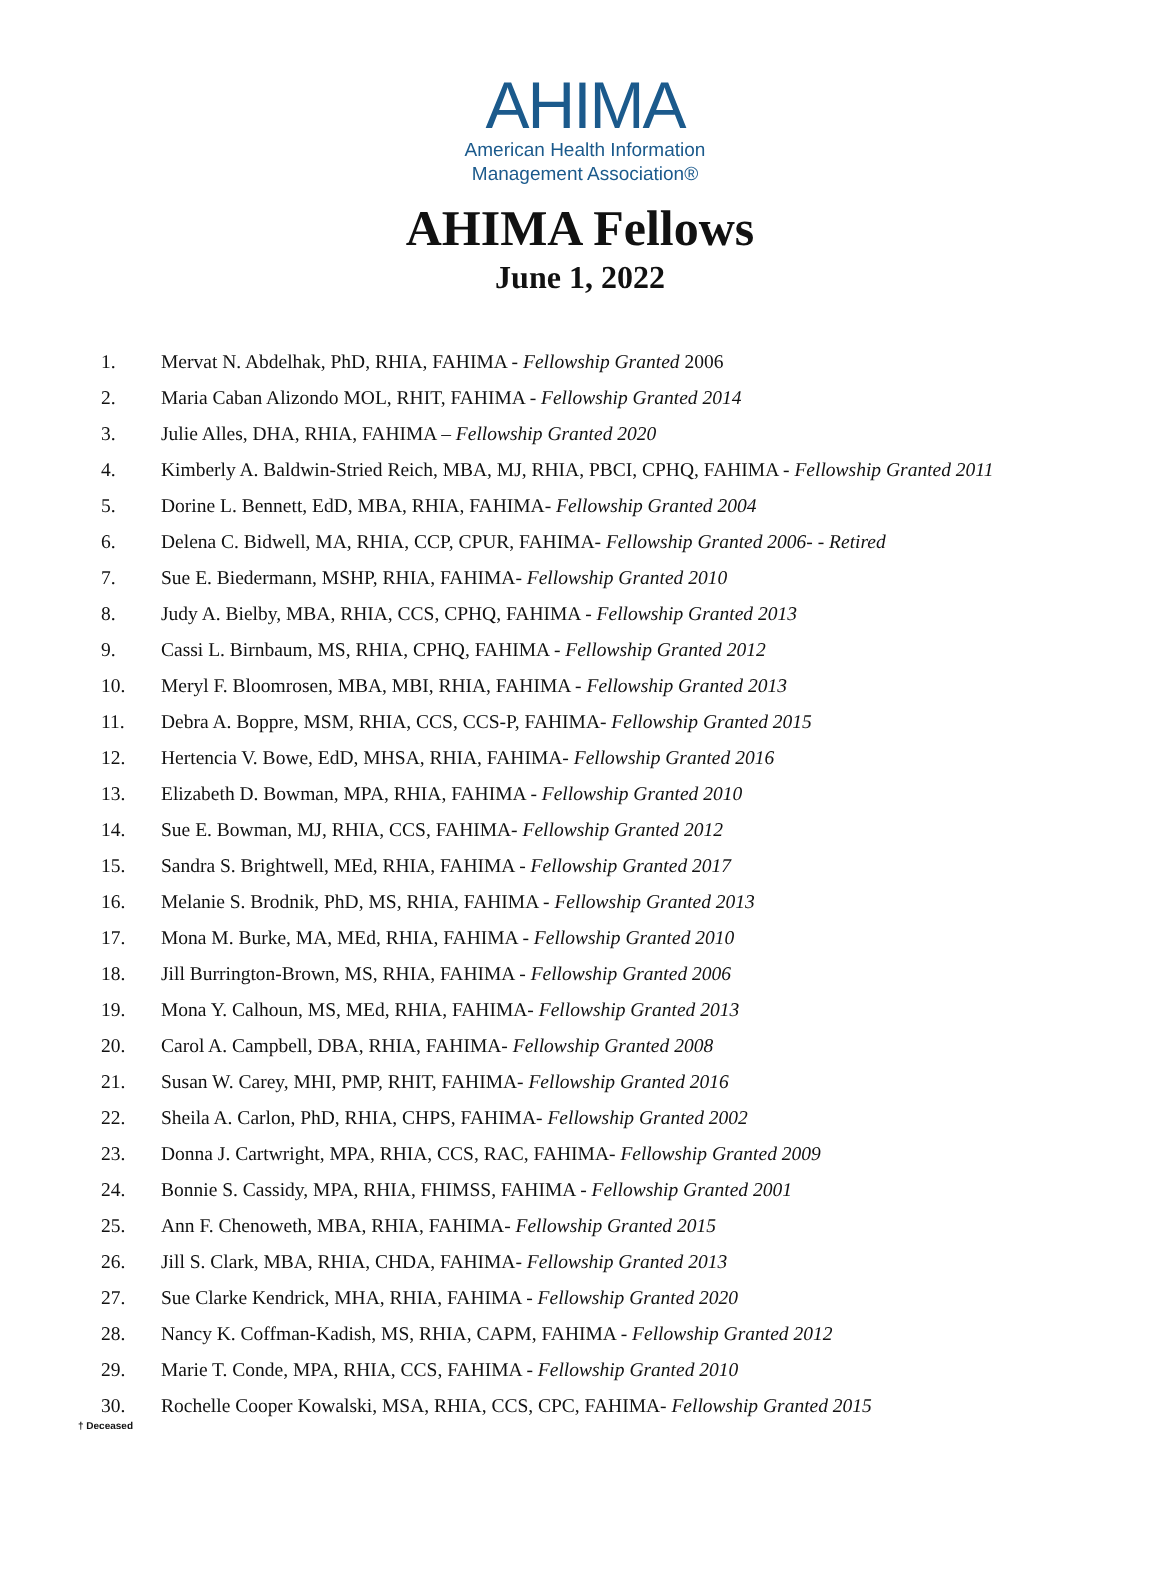AHIMA
American Health Information
Management Association®
AHIMA Fellows
June 1, 2022
1. Mervat N. Abdelhak, PhD, RHIA, FAHIMA - Fellowship Granted 2006
2. Maria Caban Alizondo MOL, RHIT, FAHIMA - Fellowship Granted 2014
3. Julie Alles, DHA, RHIA, FAHIMA – Fellowship Granted 2020
4. Kimberly A. Baldwin-Stried Reich, MBA, MJ, RHIA, PBCI, CPHQ, FAHIMA - Fellowship Granted 2011
5. Dorine L. Bennett, EdD, MBA, RHIA, FAHIMA- Fellowship Granted 2004
6. Delena C. Bidwell, MA, RHIA, CCP, CPUR, FAHIMA- Fellowship Granted 2006- - Retired
7. Sue E. Biedermann, MSHP, RHIA, FAHIMA- Fellowship Granted 2010
8. Judy A. Bielby, MBA, RHIA, CCS, CPHQ, FAHIMA - Fellowship Granted 2013
9. Cassi L. Birnbaum, MS, RHIA, CPHQ, FAHIMA - Fellowship Granted 2012
10. Meryl F. Bloomrosen, MBA, MBI, RHIA, FAHIMA - Fellowship Granted 2013
11. Debra A. Boppre, MSM, RHIA, CCS, CCS-P, FAHIMA- Fellowship Granted 2015
12. Hertencia V. Bowe, EdD, MHSA, RHIA, FAHIMA- Fellowship Granted 2016
13. Elizabeth D. Bowman, MPA, RHIA, FAHIMA - Fellowship Granted 2010
14. Sue E. Bowman, MJ, RHIA, CCS, FAHIMA- Fellowship Granted 2012
15. Sandra S. Brightwell, MEd, RHIA, FAHIMA - Fellowship Granted 2017
16. Melanie S. Brodnik, PhD, MS, RHIA, FAHIMA - Fellowship Granted 2013
17. Mona M. Burke, MA, MEd, RHIA, FAHIMA - Fellowship Granted 2010
18. Jill Burrington-Brown, MS, RHIA, FAHIMA - Fellowship Granted 2006
19. Mona Y. Calhoun, MS, MEd, RHIA, FAHIMA- Fellowship Granted 2013
20. Carol A. Campbell, DBA, RHIA, FAHIMA- Fellowship Granted 2008
21. Susan W. Carey, MHI, PMP, RHIT, FAHIMA- Fellowship Granted 2016
22. Sheila A. Carlon, PhD, RHIA, CHPS, FAHIMA- Fellowship Granted 2002
23. Donna J. Cartwright, MPA, RHIA, CCS, RAC, FAHIMA- Fellowship Granted 2009
24. Bonnie S. Cassidy, MPA, RHIA, FHIMSS, FAHIMA - Fellowship Granted 2001
25. Ann F. Chenoweth, MBA, RHIA, FAHIMA- Fellowship Granted 2015
26. Jill S. Clark, MBA, RHIA, CHDA, FAHIMA- Fellowship Granted 2013
27. Sue Clarke Kendrick, MHA, RHIA, FAHIMA - Fellowship Granted 2020
28. Nancy K. Coffman-Kadish, MS, RHIA, CAPM, FAHIMA - Fellowship Granted 2012
29. Marie T. Conde, MPA, RHIA, CCS, FAHIMA - Fellowship Granted 2010
30. Rochelle Cooper Kowalski, MSA, RHIA, CCS, CPC, FAHIMA- Fellowship Granted 2015
† Deceased